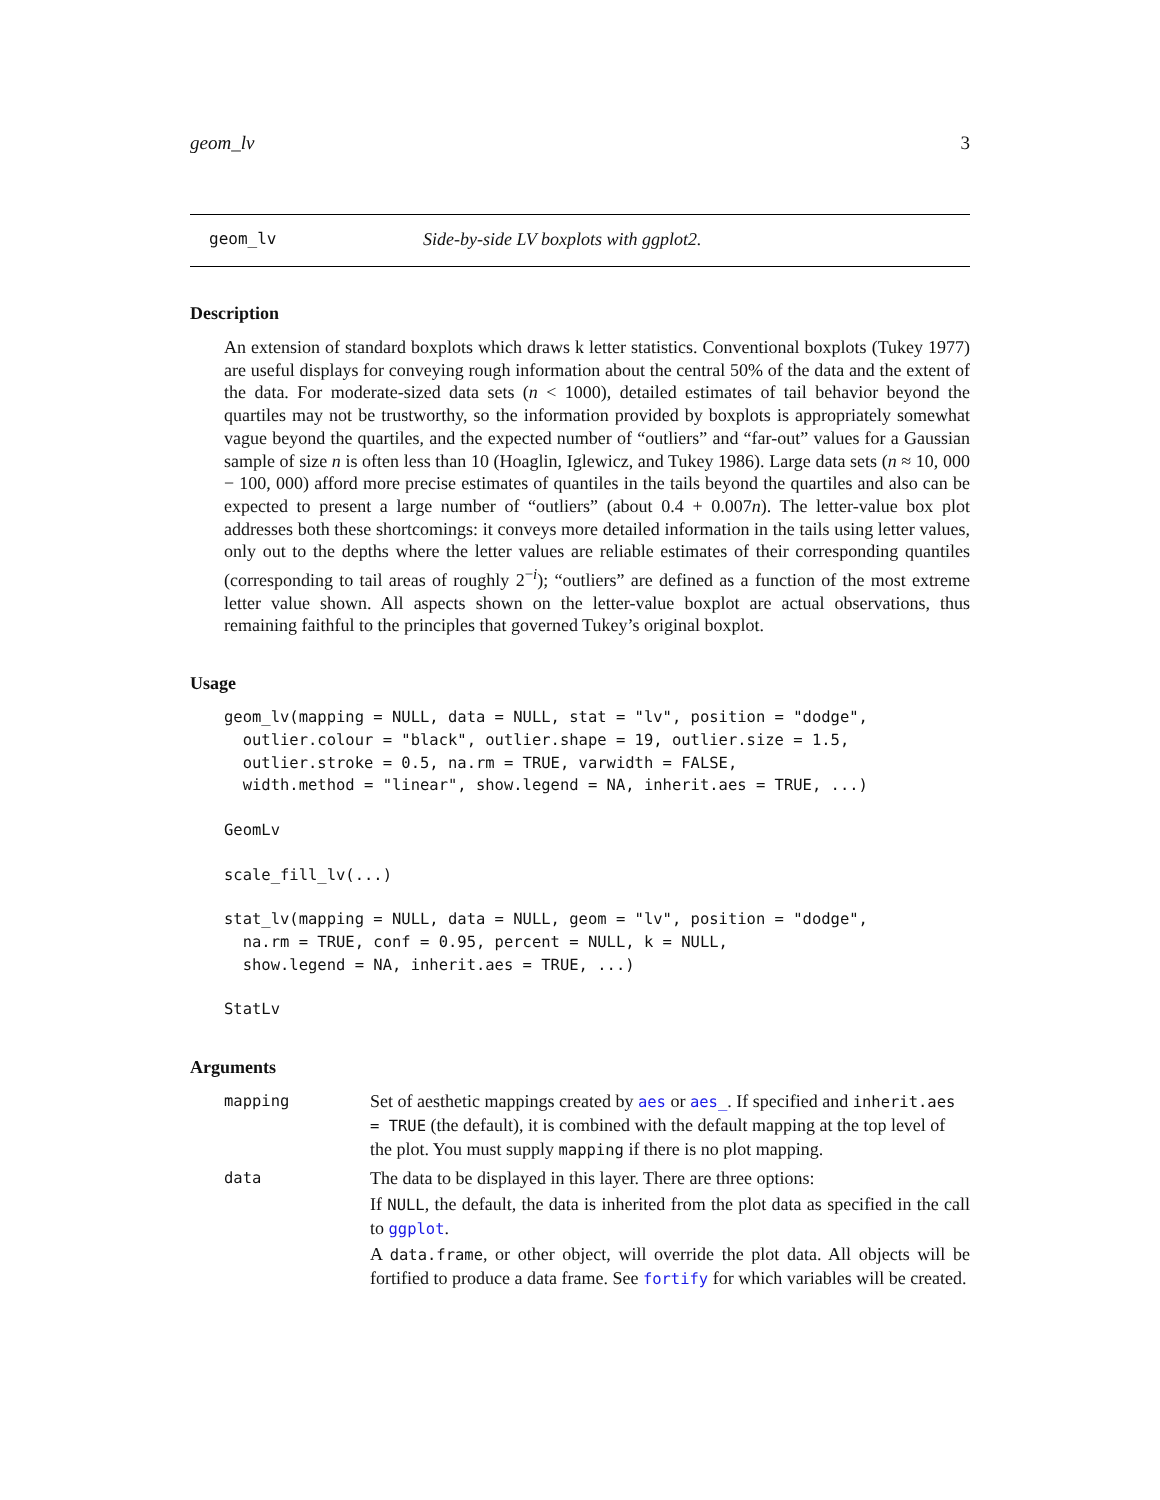geom_lv 3
geom_lv Side-by-side LV boxplots with ggplot2.
Description
An extension of standard boxplots which draws k letter statistics. Conventional boxplots (Tukey 1977) are useful displays for conveying rough information about the central 50% of the data and the extent of the data. For moderate-sized data sets (n < 1000), detailed estimates of tail behavior beyond the quartiles may not be trustworthy, so the information provided by boxplots is appropriately somewhat vague beyond the quartiles, and the expected number of “outliers” and “far-out” values for a Gaussian sample of size n is often less than 10 (Hoaglin, Iglewicz, and Tukey 1986). Large data sets (n ≈ 10, 000 − 100, 000) afford more precise estimates of quantiles in the tails beyond the quartiles and also can be expected to present a large number of “outliers” (about 0.4 + 0.007n). The letter-value box plot addresses both these shortcomings: it conveys more detailed information in the tails using letter values, only out to the depths where the letter values are reliable estimates of their corresponding quantiles (corresponding to tail areas of roughly 2<sup>−i</sup>); “outliers” are defined as a function of the most extreme letter value shown. All aspects shown on the letter-value boxplot are actual observations, thus remaining faithful to the principles that governed Tukey’s original boxplot.
Usage
geom_lv(mapping = NULL, data = NULL, stat = "lv", position = "dodge", outlier.colour = "black", outlier.shape = 19, outlier.size = 1.5, outlier.stroke = 0.5, na.rm = TRUE, varwidth = FALSE, width.method = "linear", show.legend = NA, inherit.aes = TRUE, ...)
GeomLv
scale_fill_lv(...)
stat_lv(mapping = NULL, data = NULL, geom = "lv", position = "dodge", na.rm = TRUE, conf = 0.95, percent = NULL, k = NULL, show.legend = NA, inherit.aes = TRUE, ...)
StatLv
Arguments
mapping
Set of aesthetic mappings created by aes or aes_. If specified and inherit.aes = TRUE (the default), it is combined with the default mapping at the top level of the plot. You must supply mapping if there is no plot mapping.
data
The data to be displayed in this layer. There are three options:
If NULL, the default, the data is inherited from the plot data as specified in the call to ggplot.
A data.frame, or other object, will override the plot data. All objects will be fortified to produce a data frame. See fortify for which variables will be created.